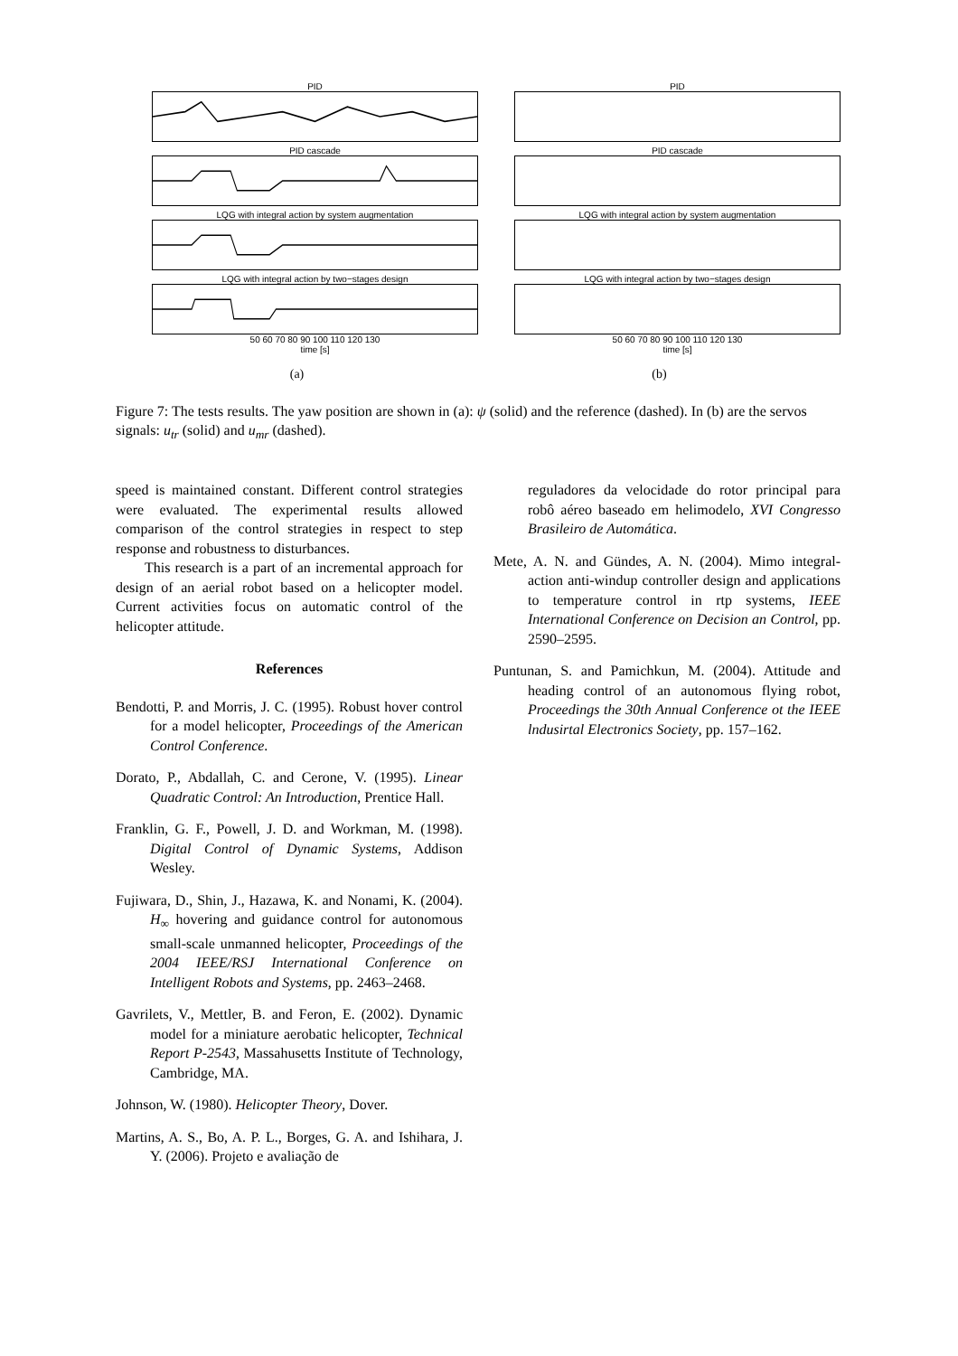PID
PID cascade
LQG with integral action by system augmentation
LQG with integral action by two−stages design
50 60 70 80 90 100 110 120 130
time [s]
(a)
PID
PID cascade
LQG with integral action by system augmentation
LQG with integral action by two−stages design
50 60 70 80 90 100 110 120 130
time [s]
(b)
Figure 7: The tests results. The yaw position are shown in (a): ψ (solid) and the reference (dashed). In (b) are the servos signals: u<sub>tr</sub> (solid) and u<sub>mr</sub> (dashed).
speed is maintained constant. Different control strategies were evaluated. The experimental results allowed comparison of the control strategies in respect to step response and robustness to disturbances.
This research is a part of an incremental approach for design of an aerial robot based on a helicopter model. Current activities focus on automatic control of the helicopter attitude.
References
Bendotti, P. and Morris, J. C. (1995). Robust hover control for a model helicopter, Proceedings of the American Control Conference.
Dorato, P., Abdallah, C. and Cerone, V. (1995). Linear Quadratic Control: An Introduction, Prentice Hall.
Franklin, G. F., Powell, J. D. and Workman, M. (1998). Digital Control of Dynamic Systems, Addison Wesley.
Fujiwara, D., Shin, J., Hazawa, K. and Nonami, K. (2004). H<sub>∞</sub> hovering and guidance control for autonomous small-scale unmanned helicopter, Proceedings of the 2004 IEEE/RSJ International Conference on Intelligent Robots and Systems, pp. 2463–2468.
Gavrilets, V., Mettler, B. and Feron, E. (2002). Dynamic model for a miniature aerobatic helicopter, Technical Report P-2543, Massahusetts Institute of Technology, Cambridge, MA.
Johnson, W. (1980). Helicopter Theory, Dover.
Martins, A. S., Bo, A. P. L., Borges, G. A. and Ishihara, J. Y. (2006). Projeto e avaliação de
reguladores da velocidade do rotor principal para robô aéreo baseado em helimodelo, XVI Congresso Brasileiro de Automática.
Mete, A. N. and Gündes, A. N. (2004). Mimo integral-action anti-windup controller design and applications to temperature control in rtp systems, IEEE International Conference on Decision an Control, pp. 2590–2595.
Puntunan, S. and Pamichkun, M. (2004). Attitude and heading control of an autonomous flying robot, Proceedings the 30th Annual Conference ot the IEEE lndusirtal Electronics Society, pp. 157–162.